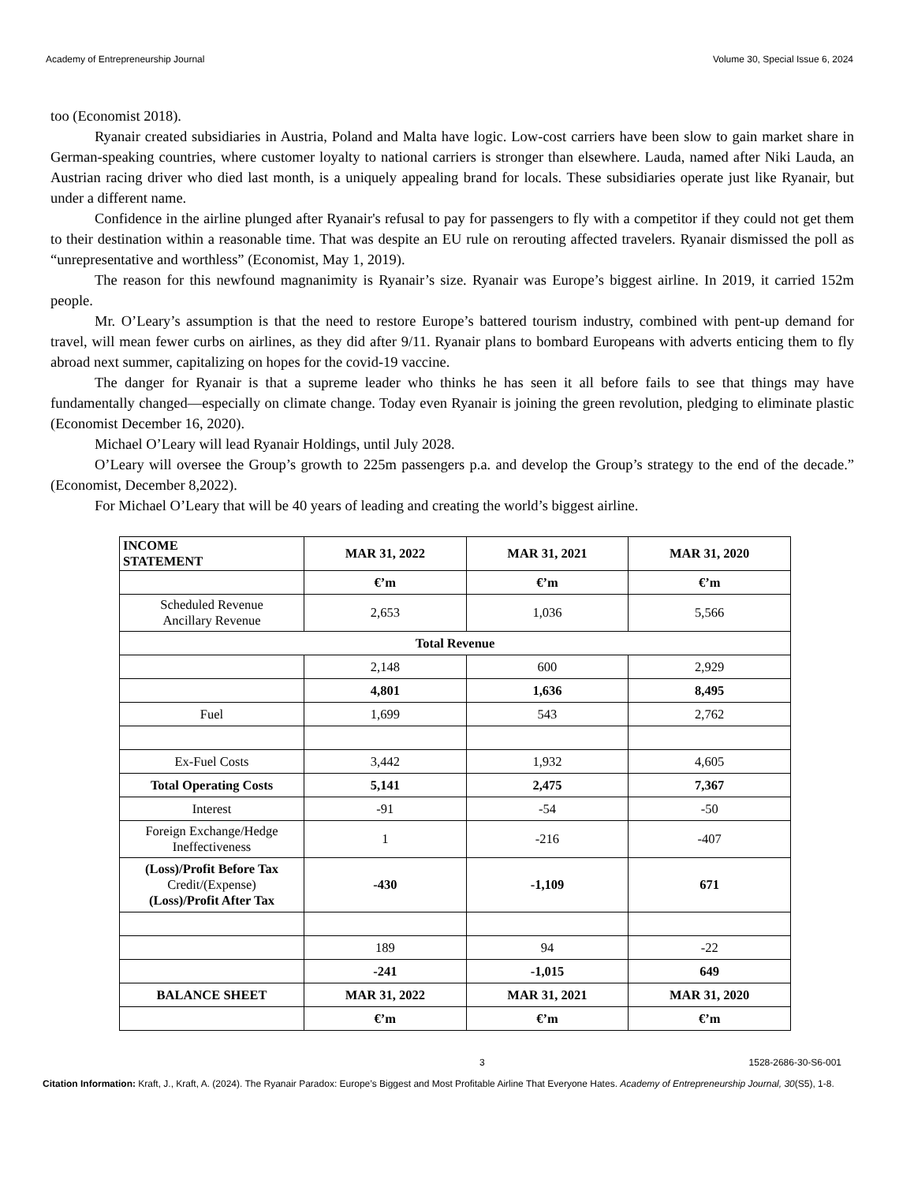Academy of Entrepreneurship Journal Volume 30, Special Issue 6, 2024
too (Economist 2018).
Ryanair created subsidiaries in Austria, Poland and Malta have logic. Low-cost carriers have been slow to gain market share in German-speaking countries, where customer loyalty to national carriers is stronger than elsewhere. Lauda, named after Niki Lauda, an Austrian racing driver who died last month, is a uniquely appealing brand for locals. These subsidiaries operate just like Ryanair, but under a different name.
Confidence in the airline plunged after Ryanair's refusal to pay for passengers to fly with a competitor if they could not get them to their destination within a reasonable time. That was despite an EU rule on rerouting affected travelers. Ryanair dismissed the poll as “unrepresentative and worthless” (Economist, May 1, 2019).
The reason for this newfound magnanimity is Ryanair’s size. Ryanair was Europe’s biggest airline. In 2019, it carried 152m people.
Mr. O’Leary’s assumption is that the need to restore Europe’s battered tourism industry, combined with pent-up demand for travel, will mean fewer curbs on airlines, as they did after 9/11. Ryanair plans to bombard Europeans with adverts enticing them to fly abroad next summer, capitalizing on hopes for the covid-19 vaccine.
The danger for Ryanair is that a supreme leader who thinks he has seen it all before fails to see that things may have fundamentally changed—especially on climate change. Today even Ryanair is joining the green revolution, pledging to eliminate plastic (Economist December 16, 2020).
Michael O’Leary will lead Ryanair Holdings, until July 2028.
O’Leary will oversee the Group’s growth to 225m passengers p.a. and develop the Group’s strategy to the end of the decade.” (Economist, December 8,2022).
For Michael O’Leary that will be 40 years of leading and creating the world’s biggest airline.
| INCOME STATEMENT | MAR 31, 2022 | MAR 31, 2021 | MAR 31, 2020 |
| --- | --- | --- | --- |
| | €’m | €’m | €’m |
| Scheduled Revenue Ancillary Revenue | 2,653 | 1,036 | 5,566 |
| Total Revenue | | | |
| | 2,148 | 600 | 2,929 |
| | 4,801 | 1,636 | 8,495 |
| Fuel | 1,699 | 543 | 2,762 |
| Ex-Fuel Costs | 3,442 | 1,932 | 4,605 |
| Total Operating Costs | 5,141 | 2,475 | 7,367 |
| Interest | -91 | -54 | -50 |
| Foreign Exchange/Hedge Ineffectiveness | 1 | -216 | -407 |
| (Loss)/Profit Before Tax Credit/(Expense) (Loss)/Profit After Tax | -430 | -1,109 | 671 |
| | 189 | 94 | -22 |
| | -241 | -1,015 | 649 |
| BALANCE SHEET | MAR 31, 2022 | MAR 31, 2021 | MAR 31, 2020 |
| | €’m | €’m | €’m |
3 1528-2686-30-S6-001
Citation Information: Kraft, J., Kraft, A. (2024). The Ryanair Paradox: Europe’s Biggest and Most Profitable Airline That Everyone Hates. Academy of Entrepreneurship Journal, 30(S5), 1-8.